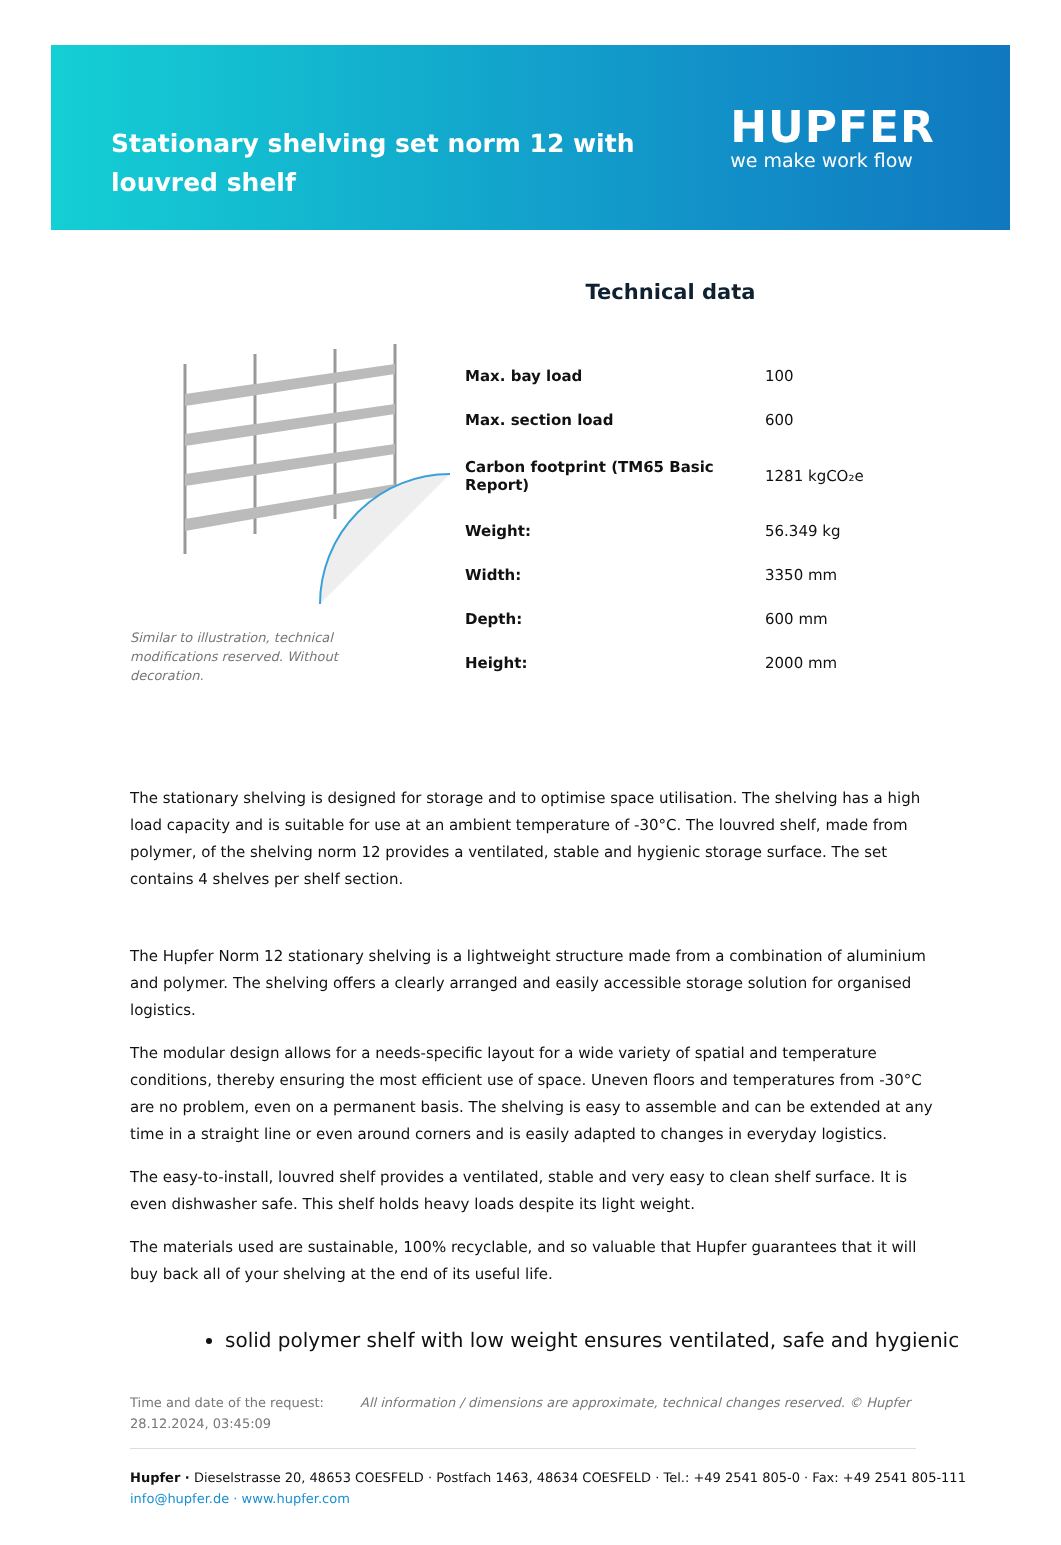Stationary shelving set norm 12 with louvred shelf
HUPFER
we make work flow
Technical data
Similar to illustration, technical modifications reserved. Without decoration.
| Max. bay load | 100 |
| Max. section load | 600 |
| Carbon footprint (TM65 Basic Report) | 1281 kgCO₂e |
| Weight: | 56.349 kg |
| Width: | 3350 mm |
| Depth: | 600 mm |
| Height: | 2000 mm |
The stationary shelving is designed for storage and to optimise space utilisation. The shelving has a high load capacity and is suitable for use at an ambient temperature of -30°C. The louvred shelf, made from polymer, of the shelving norm 12 provides a ventilated, stable and hygienic storage surface. The set contains 4 shelves per shelf section.
The Hupfer Norm 12 stationary shelving is a lightweight structure made from a combination of aluminium and polymer. The shelving offers a clearly arranged and easily accessible storage solution for organised logistics.
The modular design allows for a needs-specific layout for a wide variety of spatial and temperature conditions, thereby ensuring the most efficient use of space. Uneven floors and temperatures from -30°C are no problem, even on a permanent basis. The shelving is easy to assemble and can be extended at any time in a straight line or even around corners and is easily adapted to changes in everyday logistics.
The easy-to-install, louvred shelf provides a ventilated, stable and very easy to clean shelf surface. It is even dishwasher safe. This shelf holds heavy loads despite its light weight.
The materials used are sustainable, 100% recyclable, and so valuable that Hupfer guarantees that it will buy back all of your shelving at the end of its useful life.
solid polymer shelf with low weight ensures ventilated, safe and hygienic
Time and date of the request: 28.12.2024, 03:45:09
All information / dimensions are approximate, technical changes reserved. © Hupfer
Hupfer · Dieselstrasse 20, 48653 COESFELD · Postfach 1463, 48634 COESFELD · Tel.: +49 2541 805-0 · Fax: +49 2541 805-111
info@hupfer.de · www.hupfer.com